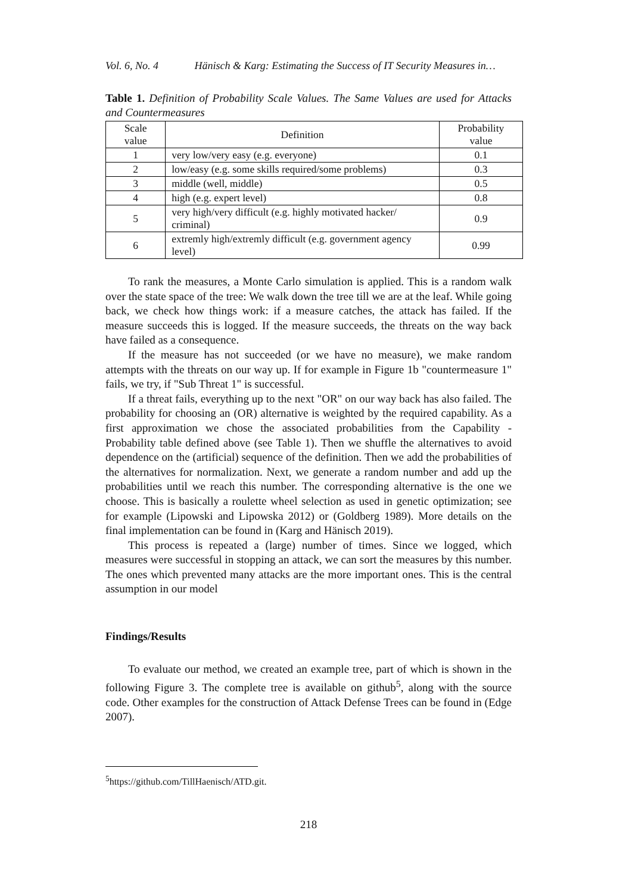Vol. 6, No. 4 Hänisch & Karg: Estimating the Success of IT Security Measures in…
Table 1. Definition of Probability Scale Values. The Same Values are used for Attacks and Countermeasures
| Scale value | Definition | Probability value |
| --- | --- | --- |
| 1 | very low/very easy (e.g. everyone) | 0.1 |
| 2 | low/easy (e.g. some skills required/some problems) | 0.3 |
| 3 | middle (well, middle) | 0.5 |
| 4 | high (e.g. expert level) | 0.8 |
| 5 | very high/very difficult (e.g. highly motivated hacker/ criminal) | 0.9 |
| 6 | extremly high/extremly difficult (e.g. government agency level) | 0.99 |
To rank the measures, a Monte Carlo simulation is applied. This is a random walk over the state space of the tree: We walk down the tree till we are at the leaf. While going back, we check how things work: if a measure catches, the attack has failed. If the measure succeeds this is logged. If the measure succeeds, the threats on the way back have failed as a consequence.
If the measure has not succeeded (or we have no measure), we make random attempts with the threats on our way up. If for example in Figure 1b "countermeasure 1" fails, we try, if "Sub Threat 1" is successful.
If a threat fails, everything up to the next "OR" on our way back has also failed. The probability for choosing an (OR) alternative is weighted by the required capability. As a first approximation we chose the associated probabilities from the Capability - Probability table defined above (see Table 1). Then we shuffle the alternatives to avoid dependence on the (artificial) sequence of the definition. Then we add the probabilities of the alternatives for normalization. Next, we generate a random number and add up the probabilities until we reach this number. The corresponding alternative is the one we choose. This is basically a roulette wheel selection as used in genetic optimization; see for example (Lipowski and Lipowska 2012) or (Goldberg 1989). More details on the final implementation can be found in (Karg and Hänisch 2019).
This process is repeated a (large) number of times. Since we logged, which measures were successful in stopping an attack, we can sort the measures by this number. The ones which prevented many attacks are the more important ones. This is the central assumption in our model
Findings/Results
To evaluate our method, we created an example tree, part of which is shown in the following Figure 3. The complete tree is available on github<sup>5</sup>, along with the source code. Other examples for the construction of Attack Defense Trees can be found in (Edge 2007).
<sup>5</sup> https://github.com/TillHaenisch/ATD.git.
218